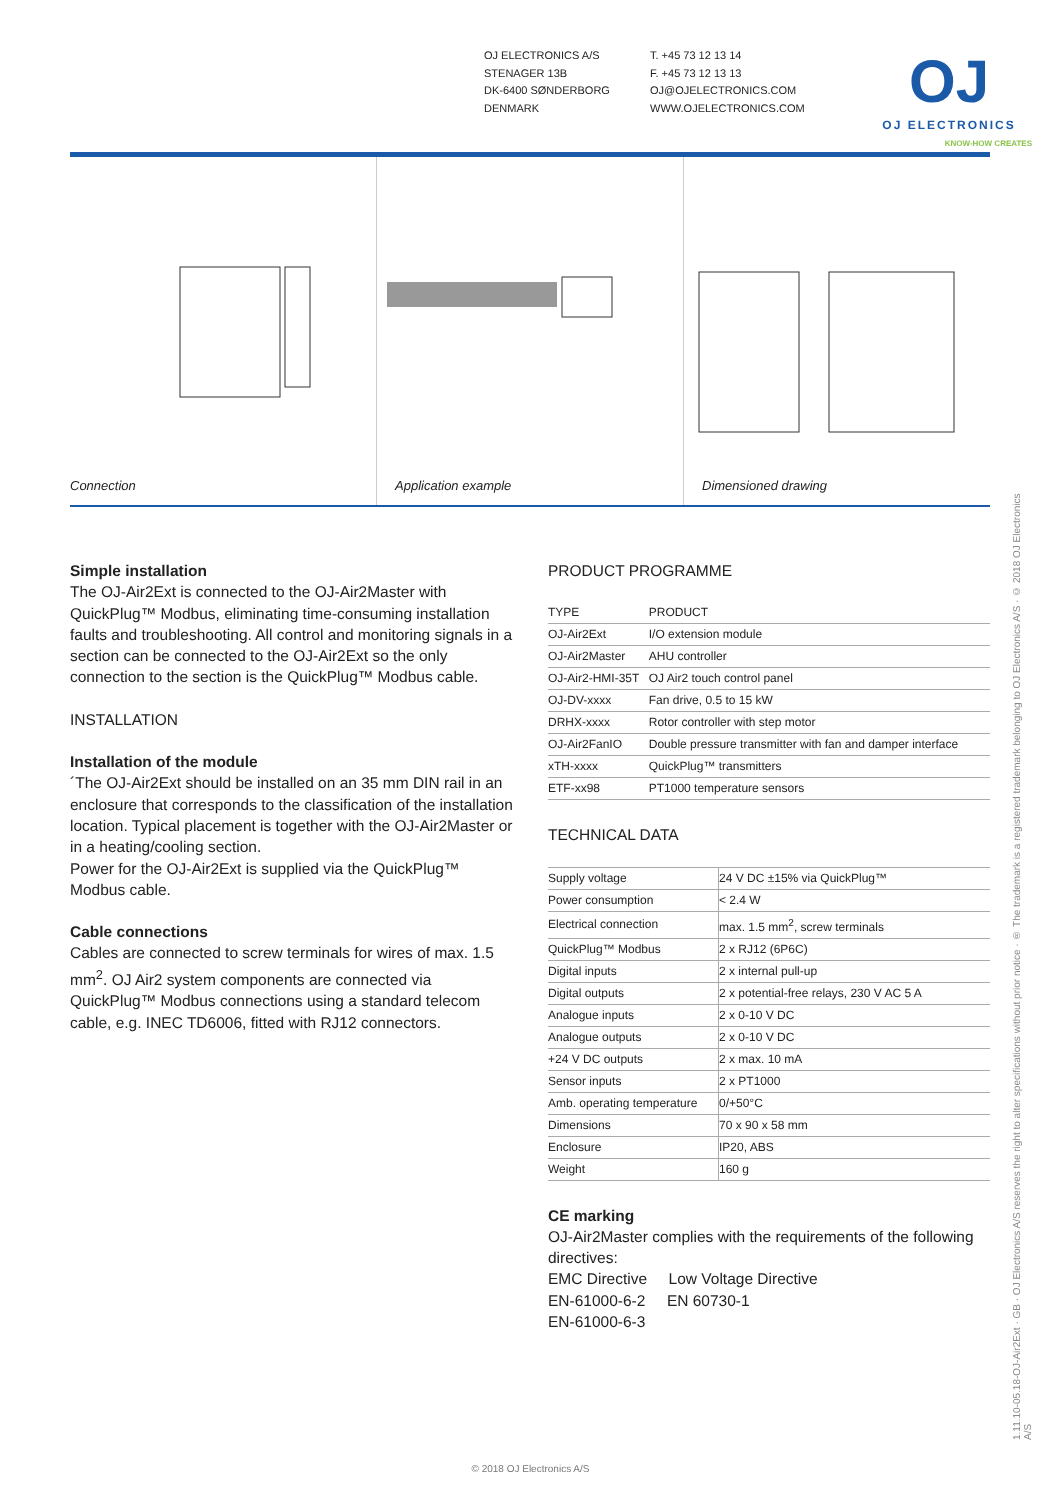OJ ELECTRONICS A/S
STENAGER 13B
DK-6400 SØNDERBORG
DENMARK
T. +45 73 12 13 14
F. +45 73 12 13 13
OJ@OJELECTRONICS.COM
WWW.OJELECTRONICS.COM
OJ
OJ ELECTRONICS
KNOW-HOW CREATES
Connection
Application example
Dimensioned drawing
Simple installation
The OJ-Air2Ext is connected to the OJ-Air2Master with QuickPlug™ Modbus, eliminating time-consuming installation faults and troubleshooting. All control and monitoring signals in a section can be connected to the OJ-Air2Ext so the only connection to the section is the QuickPlug™ Modbus cable.
INSTALLATION
Installation of the module
´The OJ-Air2Ext should be installed on an 35 mm DIN rail in an enclosure that corresponds to the classification of the installation location. Typical placement is together with the OJ-Air2Master or in a heating/cooling section.
Power for the OJ-Air2Ext is supplied via the QuickPlug™ Modbus cable.
Cable connections
Cables are connected to screw terminals for wires of max. 1.5 mm<sup>2</sup>. OJ Air2 system components are connected via QuickPlug™ Modbus connections using a standard telecom cable, e.g. INEC TD6006, fitted with RJ12 connectors.
PRODUCT PROGRAMME
| TYPE | PRODUCT |
| --- | --- |
| OJ-Air2Ext | I/O extension module |
| OJ-Air2Master | AHU controller |
| OJ-Air2-HMI-35T | OJ Air2 touch control panel |
| OJ-DV-xxxx | Fan drive, 0.5 to 15 kW |
| DRHX-xxxx | Rotor controller with step motor |
| OJ-Air2FanIO | Double pressure transmitter with fan and damper interface |
| xTH-xxxx | QuickPlug™ transmitters |
| ETF-xx98 | PT1000 temperature sensors |
TECHNICAL DATA
| Supply voltage | 24 V DC ±15% via QuickPlug™ |
| Power consumption | < 2.4 W |
| Electrical connection | max. 1.5 mm<sup>2</sup>, screw terminals |
| QuickPlug™ Modbus | 2 x RJ12 (6P6C) |
| Digital inputs | 2 x internal pull-up |
| Digital outputs | 2 x potential-free relays, 230 V AC 5 A |
| Analogue inputs | 2 x 0-10 V DC |
| Analogue outputs | 2 x 0-10 V DC |
| +24 V DC outputs | 2 x max. 10 mA |
| Sensor inputs | 2 x PT1000 |
| Amb. operating temperature | 0/+50°C |
| Dimensions | 70 x 90 x 58 mm |
| Enclosure | IP20, ABS |
| Weight | 160 g |
CE marking
OJ-Air2Master complies with the requirements of the following directives:
EMC Directive Low Voltage Directive
EN-61000-6-2 EN 60730-1
EN-61000-6-3
1.11.10-05.18-OJ-Air2Ext · GB · OJ Electronics A/S reserves the right to alter specifications without prior notice · ® The trademark is a registered trademark belonging to OJ Electronics A/S · © 2018 OJ Electronics A/S
© 2018 OJ Electronics A/S